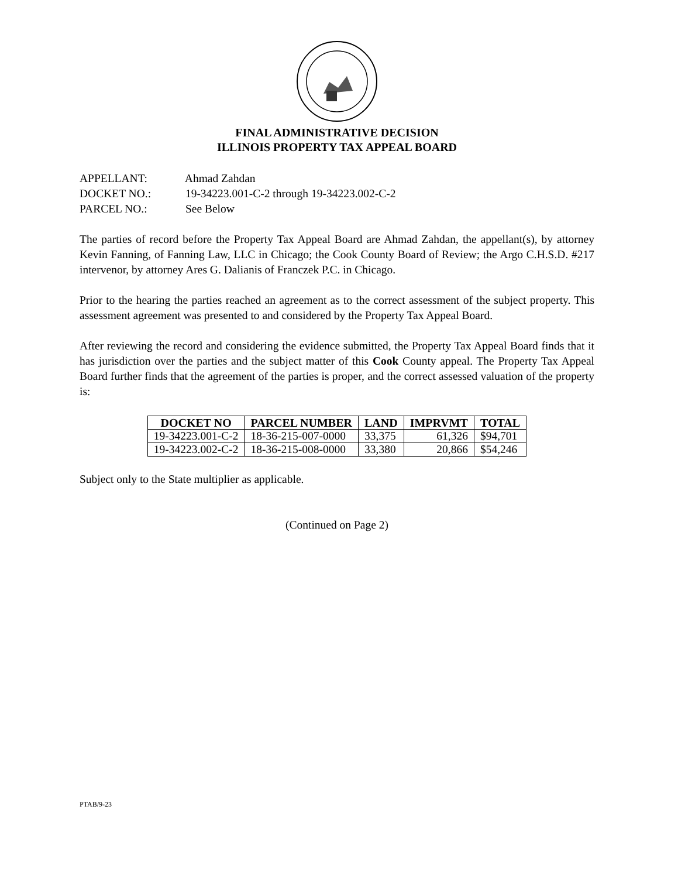FINAL ADMINISTRATIVE DECISION
ILLINOIS PROPERTY TAX APPEAL BOARD
APPELLANT: Ahmad Zahdan
DOCKET NO.: 19-34223.001-C-2 through 19-34223.002-C-2
PARCEL NO.: See Below
The parties of record before the Property Tax Appeal Board are Ahmad Zahdan, the appellant(s), by attorney Kevin Fanning, of Fanning Law, LLC in Chicago; the Cook County Board of Review; the Argo C.H.S.D. #217 intervenor, by attorney Ares G. Dalianis of Franczek P.C. in Chicago.
Prior to the hearing the parties reached an agreement as to the correct assessment of the subject property. This assessment agreement was presented to and considered by the Property Tax Appeal Board.
After reviewing the record and considering the evidence submitted, the Property Tax Appeal Board finds that it has jurisdiction over the parties and the subject matter of this Cook County appeal. The Property Tax Appeal Board further finds that the agreement of the parties is proper, and the correct assessed valuation of the property is:
| DOCKET NO | PARCEL NUMBER | LAND | IMPRVMT | TOTAL |
| --- | --- | --- | --- | --- |
| 19-34223.001-C-2 | 18-36-215-007-0000 | 33,375 | 61,326 | $94,701 |
| 19-34223.002-C-2 | 18-36-215-008-0000 | 33,380 | 20,866 | $54,246 |
Subject only to the State multiplier as applicable.
(Continued on Page 2)
PTAB/9-23